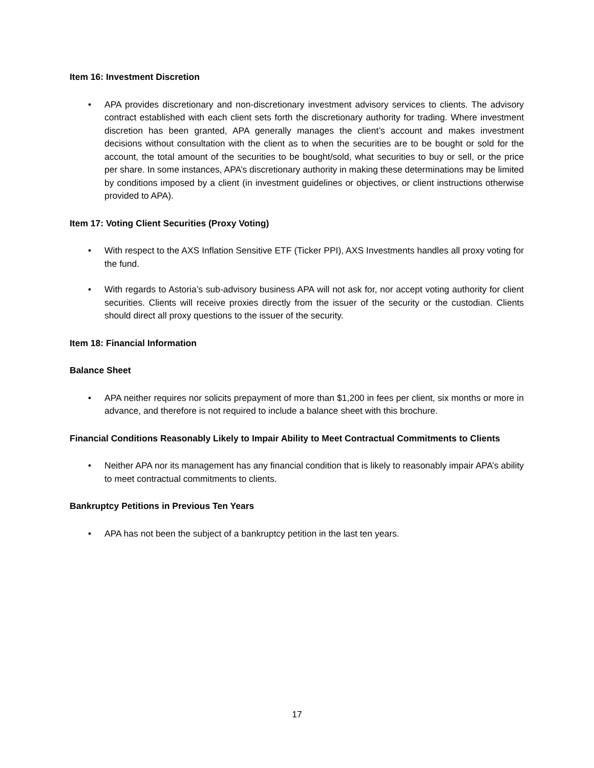Item 16: Investment Discretion
• APA provides discretionary and non-discretionary investment advisory services to clients. The advisory contract established with each client sets forth the discretionary authority for trading. Where investment discretion has been granted, APA generally manages the client’s account and makes investment decisions without consultation with the client as to when the securities are to be bought or sold for the account, the total amount of the securities to be bought/sold, what securities to buy or sell, or the price per share. In some instances, APA’s discretionary authority in making these determinations may be limited by conditions imposed by a client (in investment guidelines or objectives, or client instructions otherwise provided to APA).
Item 17: Voting Client Securities (Proxy Voting)
• With respect to the AXS Inflation Sensitive ETF (Ticker PPI), AXS Investments handles all proxy voting for the fund.
• With regards to Astoria’s sub-advisory business APA will not ask for, nor accept voting authority for client securities. Clients will receive proxies directly from the issuer of the security or the custodian. Clients should direct all proxy questions to the issuer of the security.
Item 18: Financial Information
Balance Sheet
• APA neither requires nor solicits prepayment of more than $1,200 in fees per client, six months or more in advance, and therefore is not required to include a balance sheet with this brochure.
Financial Conditions Reasonably Likely to Impair Ability to Meet Contractual Commitments to Clients
• Neither APA nor its management has any financial condition that is likely to reasonably impair APA’s ability to meet contractual commitments to clients.
Bankruptcy Petitions in Previous Ten Years
• APA has not been the subject of a bankruptcy petition in the last ten years.
17